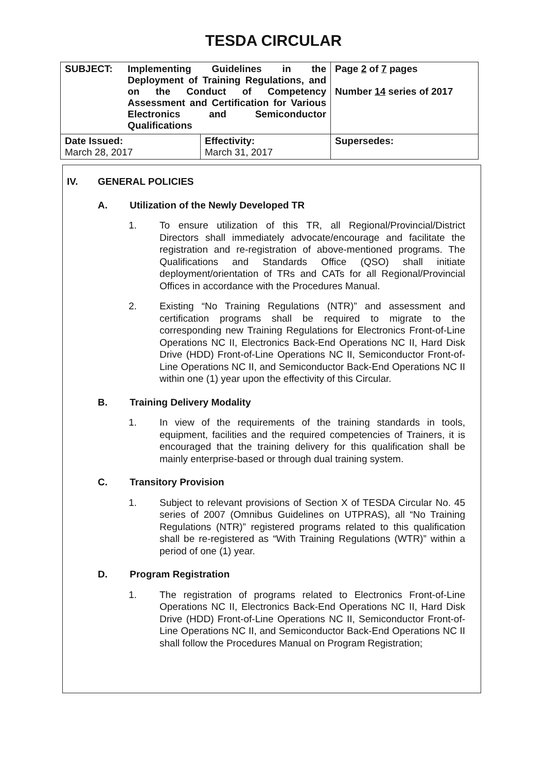TESDA CIRCULAR
| SUBJECT: Implementing Guidelines in the Deployment of Training Regulations, and on the Conduct of Competency Assessment and Certification for Various Electronics and Semiconductor Qualifications | | Page 2 of 7 pages Number 14 series of 2017 |
| Date Issued: March 28, 2017 | Effectivity: March 31, 2017 | Supersedes: |
IV. GENERAL POLICIES
A. Utilization of the Newly Developed TR
1. To ensure utilization of this TR, all Regional/Provincial/District Directors shall immediately advocate/encourage and facilitate the registration and re-registration of above-mentioned programs. The Qualifications and Standards Office (QSO) shall initiate deployment/orientation of TRs and CATs for all Regional/Provincial Offices in accordance with the Procedures Manual.
2. Existing “No Training Regulations (NTR)” and assessment and certification programs shall be required to migrate to the corresponding new Training Regulations for Electronics Front-of-Line Operations NC II, Electronics Back-End Operations NC II, Hard Disk Drive (HDD) Front-of-Line Operations NC II, Semiconductor Front-of-Line Operations NC II, and Semiconductor Back-End Operations NC II within one (1) year upon the effectivity of this Circular.
B. Training Delivery Modality
1. In view of the requirements of the training standards in tools, equipment, facilities and the required competencies of Trainers, it is encouraged that the training delivery for this qualification shall be mainly enterprise-based or through dual training system.
C. Transitory Provision
1. Subject to relevant provisions of Section X of TESDA Circular No. 45 series of 2007 (Omnibus Guidelines on UTPRAS), all “No Training Regulations (NTR)” registered programs related to this qualification shall be re-registered as “With Training Regulations (WTR)” within a period of one (1) year.
D. Program Registration
1. The registration of programs related to Electronics Front-of-Line Operations NC II, Electronics Back-End Operations NC II, Hard Disk Drive (HDD) Front-of-Line Operations NC II, Semiconductor Front-of-Line Operations NC II, and Semiconductor Back-End Operations NC II shall follow the Procedures Manual on Program Registration;